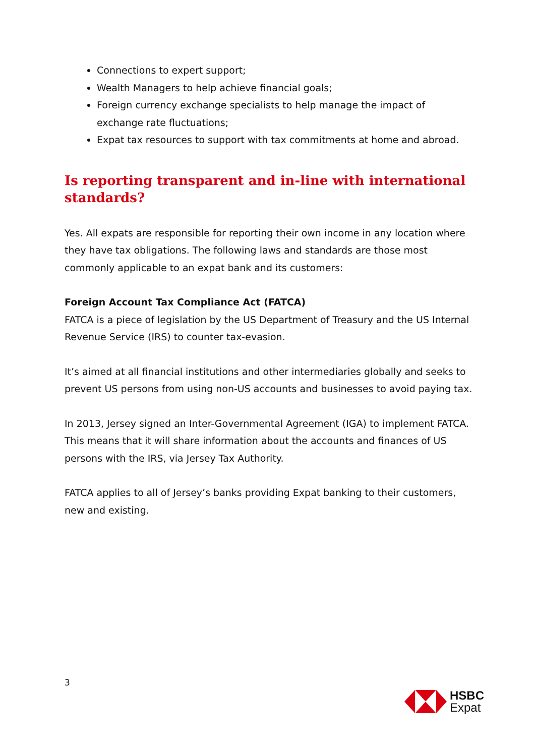Connections to expert support;
Wealth Managers to help achieve financial goals;
Foreign currency exchange specialists to help manage the impact of exchange rate fluctuations;
Expat tax resources to support with tax commitments at home and abroad.
Is reporting transparent and in-line with international standards?
Yes. All expats are responsible for reporting their own income in any location where they have tax obligations. The following laws and standards are those most commonly applicable to an expat bank and its customers:
Foreign Account Tax Compliance Act (FATCA)
FATCA is a piece of legislation by the US Department of Treasury and the US Internal Revenue Service (IRS) to counter tax-evasion.
It’s aimed at all financial institutions and other intermediaries globally and seeks to prevent US persons from using non-US accounts and businesses to avoid paying tax.
In 2013, Jersey signed an Inter-Governmental Agreement (IGA) to implement FATCA. This means that it will share information about the accounts and finances of US persons with the IRS, via Jersey Tax Authority.
FATCA applies to all of Jersey’s banks providing Expat banking to their customers, new and existing.
3
HSBC
Expat